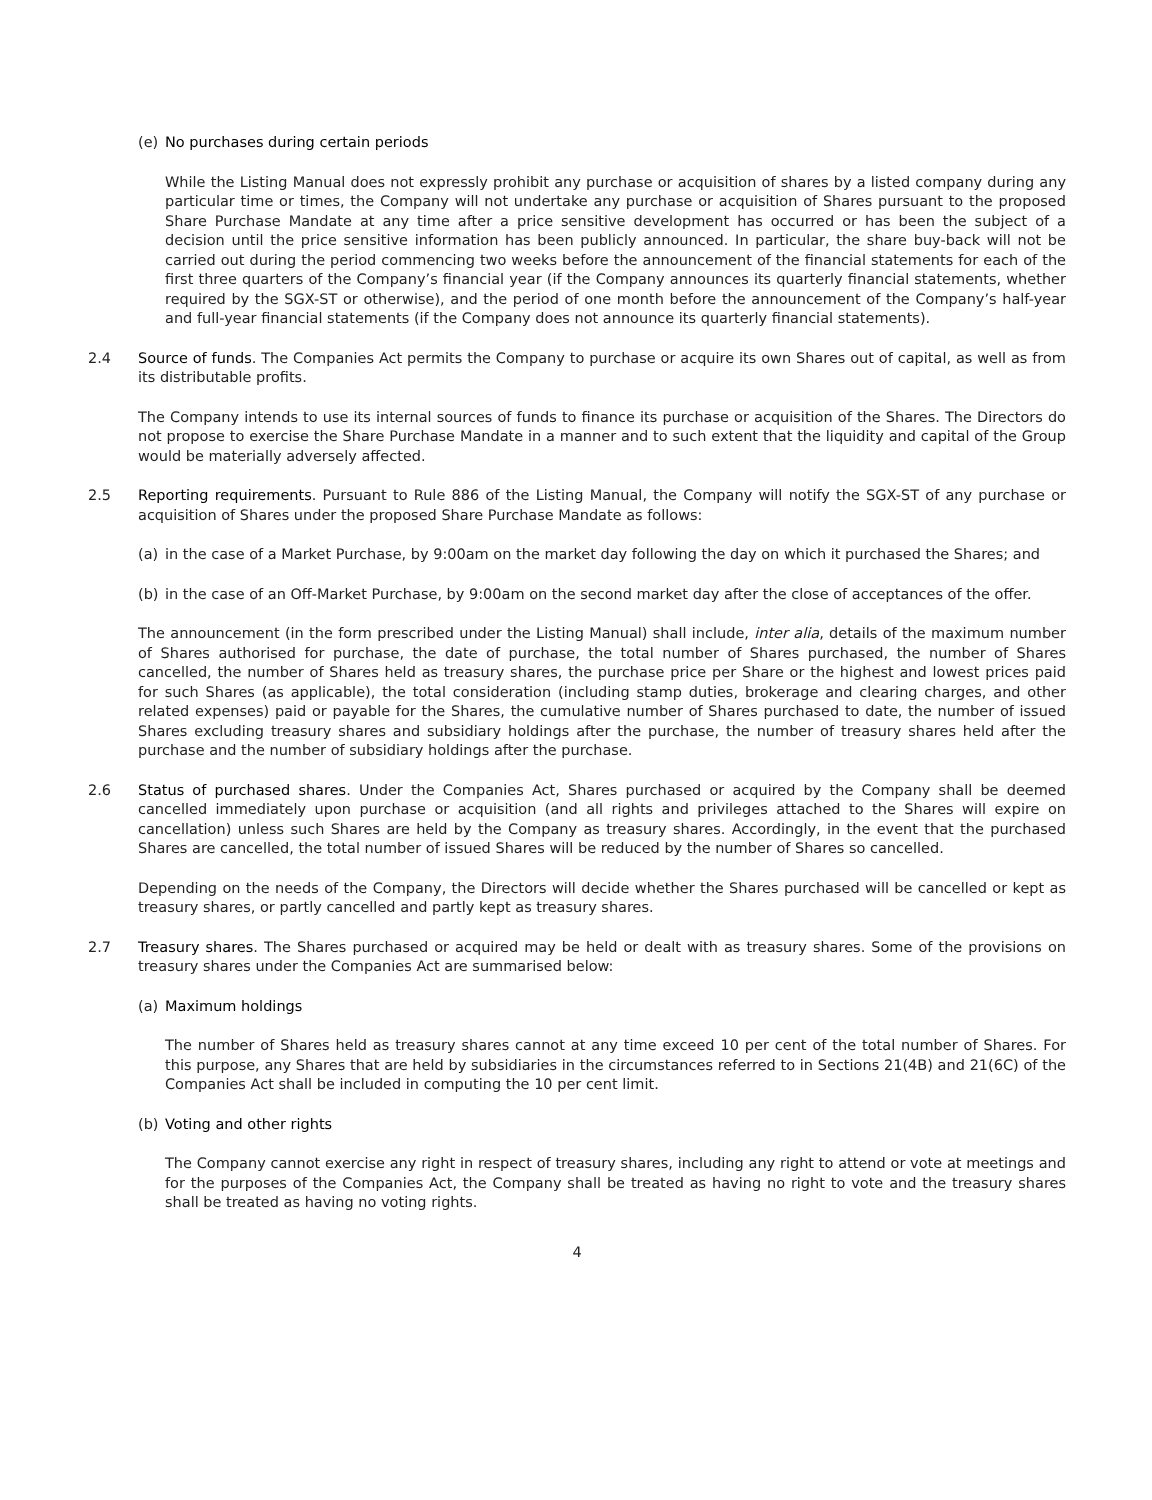(e) No purchases during certain periods
While the Listing Manual does not expressly prohibit any purchase or acquisition of shares by a listed company during any particular time or times, the Company will not undertake any purchase or acquisition of Shares pursuant to the proposed Share Purchase Mandate at any time after a price sensitive development has occurred or has been the subject of a decision until the price sensitive information has been publicly announced. In particular, the share buy-back will not be carried out during the period commencing two weeks before the announcement of the financial statements for each of the first three quarters of the Company’s financial year (if the Company announces its quarterly financial statements, whether required by the SGX-ST or otherwise), and the period of one month before the announcement of the Company’s half-year and full-year financial statements (if the Company does not announce its quarterly financial statements).
2.4 Source of funds. The Companies Act permits the Company to purchase or acquire its own Shares out of capital, as well as from its distributable profits.
The Company intends to use its internal sources of funds to finance its purchase or acquisition of the Shares. The Directors do not propose to exercise the Share Purchase Mandate in a manner and to such extent that the liquidity and capital of the Group would be materially adversely affected.
2.5 Reporting requirements. Pursuant to Rule 886 of the Listing Manual, the Company will notify the SGX-ST of any purchase or acquisition of Shares under the proposed Share Purchase Mandate as follows:
(a) in the case of a Market Purchase, by 9:00am on the market day following the day on which it purchased the Shares; and
(b) in the case of an Off-Market Purchase, by 9:00am on the second market day after the close of acceptances of the offer.
The announcement (in the form prescribed under the Listing Manual) shall include, inter alia, details of the maximum number of Shares authorised for purchase, the date of purchase, the total number of Shares purchased, the number of Shares cancelled, the number of Shares held as treasury shares, the purchase price per Share or the highest and lowest prices paid for such Shares (as applicable), the total consideration (including stamp duties, brokerage and clearing charges, and other related expenses) paid or payable for the Shares, the cumulative number of Shares purchased to date, the number of issued Shares excluding treasury shares and subsidiary holdings after the purchase, the number of treasury shares held after the purchase and the number of subsidiary holdings after the purchase.
2.6 Status of purchased shares. Under the Companies Act, Shares purchased or acquired by the Company shall be deemed cancelled immediately upon purchase or acquisition (and all rights and privileges attached to the Shares will expire on cancellation) unless such Shares are held by the Company as treasury shares. Accordingly, in the event that the purchased Shares are cancelled, the total number of issued Shares will be reduced by the number of Shares so cancelled.
Depending on the needs of the Company, the Directors will decide whether the Shares purchased will be cancelled or kept as treasury shares, or partly cancelled and partly kept as treasury shares.
2.7 Treasury shares. The Shares purchased or acquired may be held or dealt with as treasury shares. Some of the provisions on treasury shares under the Companies Act are summarised below:
(a) Maximum holdings
The number of Shares held as treasury shares cannot at any time exceed 10 per cent of the total number of Shares. For this purpose, any Shares that are held by subsidiaries in the circumstances referred to in Sections 21(4B) and 21(6C) of the Companies Act shall be included in computing the 10 per cent limit.
(b) Voting and other rights
The Company cannot exercise any right in respect of treasury shares, including any right to attend or vote at meetings and for the purposes of the Companies Act, the Company shall be treated as having no right to vote and the treasury shares shall be treated as having no voting rights.
4